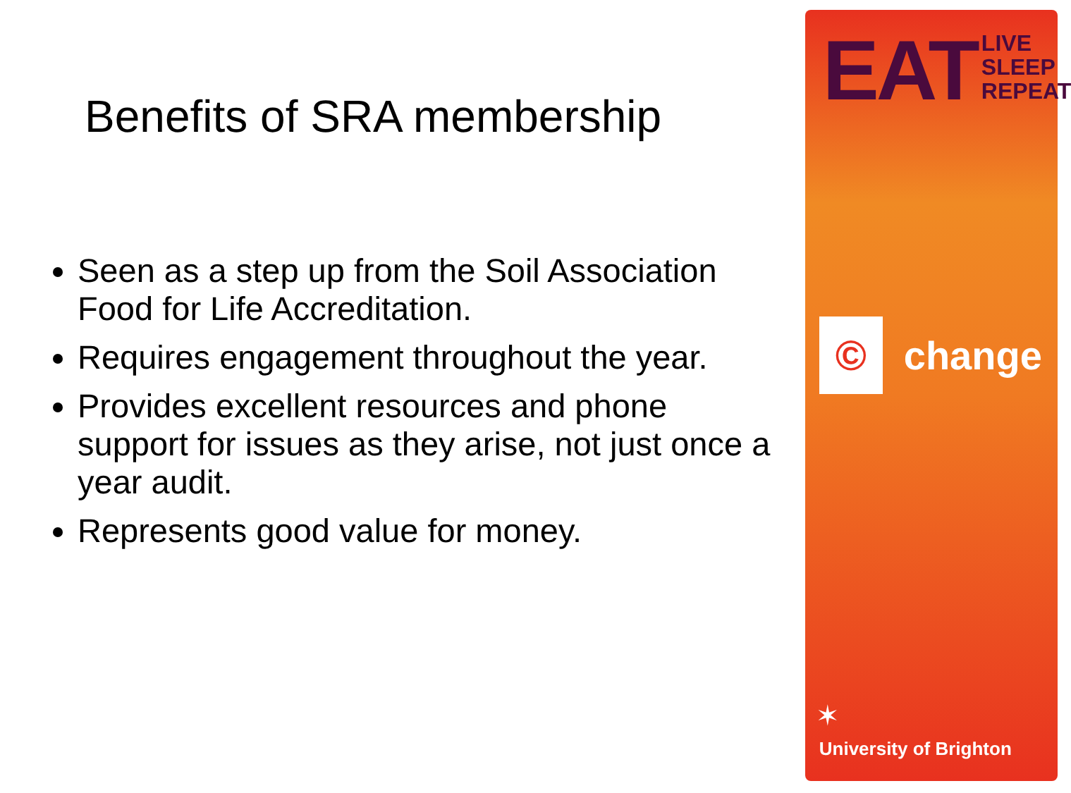Benefits of SRA membership
Seen as a step up from the Soil Association Food for Life Accreditation.
Requires engagement throughout the year.
Provides excellent resources and phone support for issues as they arise, not just once a year audit.
Represents good value for money.
EAT
LIVE
SLEEP
REPEAT
©
change
✶
University of Brighton